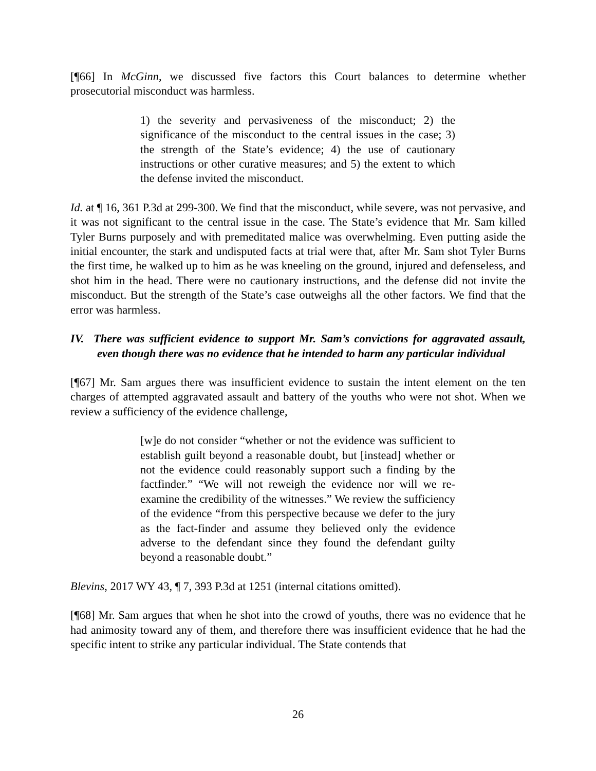[¶66] In McGinn, we discussed five factors this Court balances to determine whether prosecutorial misconduct was harmless.
1) the severity and pervasiveness of the misconduct; 2) the significance of the misconduct to the central issues in the case; 3) the strength of the State’s evidence; 4) the use of cautionary instructions or other curative measures; and 5) the extent to which the defense invited the misconduct.
Id. at ¶ 16, 361 P.3d at 299-300. We find that the misconduct, while severe, was not pervasive, and it was not significant to the central issue in the case. The State’s evidence that Mr. Sam killed Tyler Burns purposely and with premeditated malice was overwhelming. Even putting aside the initial encounter, the stark and undisputed facts at trial were that, after Mr. Sam shot Tyler Burns the first time, he walked up to him as he was kneeling on the ground, injured and defenseless, and shot him in the head. There were no cautionary instructions, and the defense did not invite the misconduct. But the strength of the State’s case outweighs all the other factors. We find that the error was harmless.
IV. There was sufficient evidence to support Mr. Sam’s convictions for aggravated assault, even though there was no evidence that he intended to harm any particular individual
[¶67] Mr. Sam argues there was insufficient evidence to sustain the intent element on the ten charges of attempted aggravated assault and battery of the youths who were not shot. When we review a sufficiency of the evidence challenge,
[w]e do not consider “whether or not the evidence was sufficient to establish guilt beyond a reasonable doubt, but [instead] whether or not the evidence could reasonably support such a finding by the factfinder.” “We will not reweigh the evidence nor will we re-examine the credibility of the witnesses.” We review the sufficiency of the evidence “from this perspective because we defer to the jury as the fact-finder and assume they believed only the evidence adverse to the defendant since they found the defendant guilty beyond a reasonable doubt.”
Blevins, 2017 WY 43, ¶ 7, 393 P.3d at 1251 (internal citations omitted).
[¶68] Mr. Sam argues that when he shot into the crowd of youths, there was no evidence that he had animosity toward any of them, and therefore there was insufficient evidence that he had the specific intent to strike any particular individual. The State contends that
26